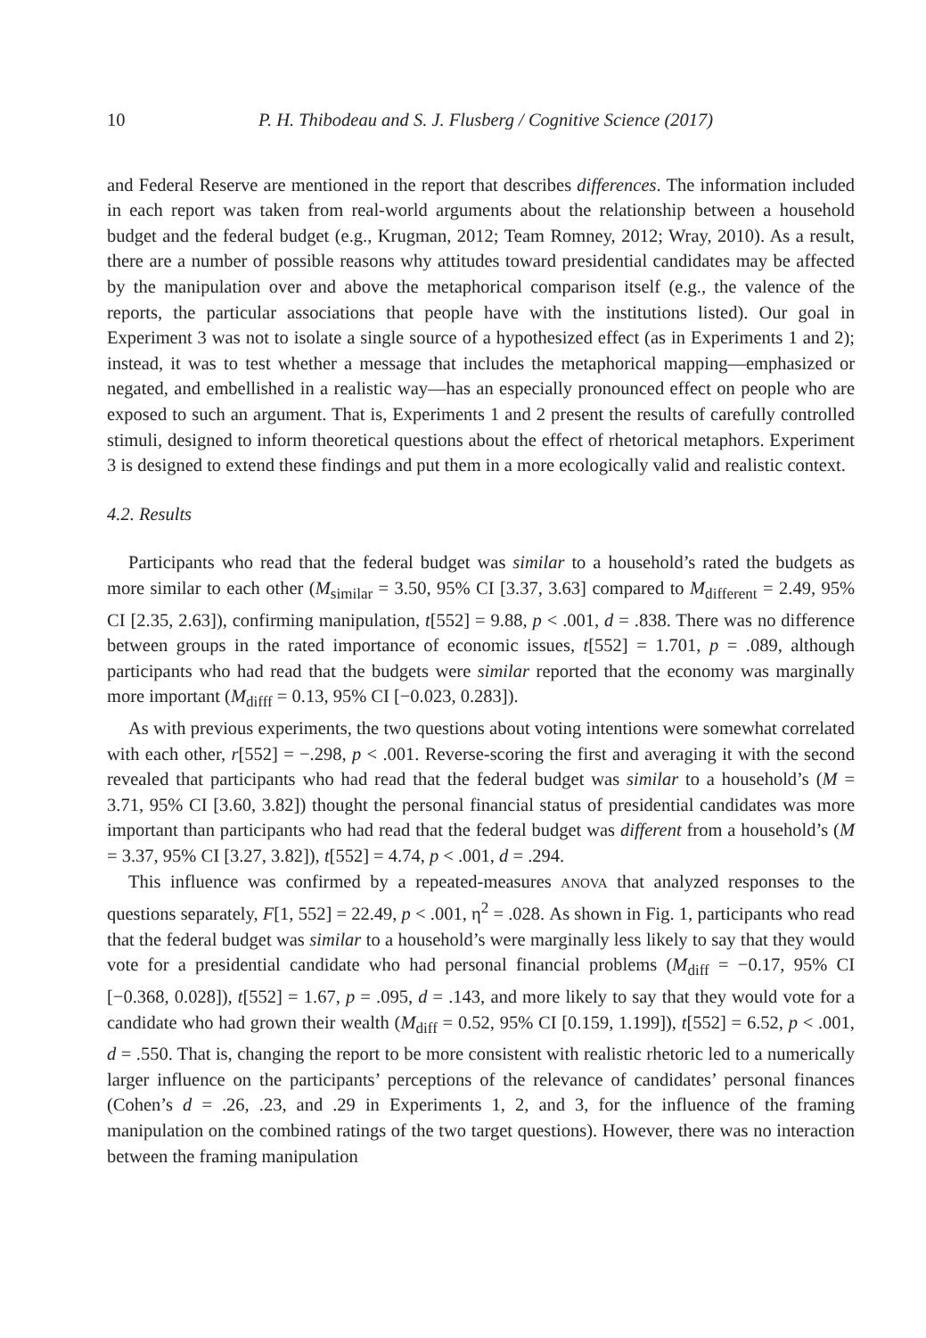10 P. H. Thibodeau and S. J. Flusberg / Cognitive Science (2017)
and Federal Reserve are mentioned in the report that describes differences. The information included in each report was taken from real-world arguments about the relationship between a household budget and the federal budget (e.g., Krugman, 2012; Team Romney, 2012; Wray, 2010). As a result, there are a number of possible reasons why attitudes toward presidential candidates may be affected by the manipulation over and above the metaphorical comparison itself (e.g., the valence of the reports, the particular associations that people have with the institutions listed). Our goal in Experiment 3 was not to isolate a single source of a hypothesized effect (as in Experiments 1 and 2); instead, it was to test whether a message that includes the metaphorical mapping—emphasized or negated, and embellished in a realistic way—has an especially pronounced effect on people who are exposed to such an argument. That is, Experiments 1 and 2 present the results of carefully controlled stimuli, designed to inform theoretical questions about the effect of rhetorical metaphors. Experiment 3 is designed to extend these findings and put them in a more ecologically valid and realistic context.
4.2. Results
Participants who read that the federal budget was similar to a household’s rated the budgets as more similar to each other (M<sub>similar</sub> = 3.50, 95% CI [3.37, 3.63] compared to M<sub>different</sub> = 2.49, 95% CI [2.35, 2.63]), confirming manipulation, t[552] = 9.88, p < .001, d = .838. There was no difference between groups in the rated importance of economic issues, t[552] = 1.701, p = .089, although participants who had read that the budgets were similar reported that the economy was marginally more important (M<sub>difff</sub> = 0.13, 95% CI [−0.023, 0.283]).
As with previous experiments, the two questions about voting intentions were somewhat correlated with each other, r[552] = −.298, p < .001. Reverse-scoring the first and averaging it with the second revealed that participants who had read that the federal budget was similar to a household’s (M = 3.71, 95% CI [3.60, 3.82]) thought the personal financial status of presidential candidates was more important than participants who had read that the federal budget was different from a household’s (M = 3.37, 95% CI [3.27, 3.82]), t[552] = 4.74, p < .001, d = .294.
This influence was confirmed by a repeated-measures ANOVA that analyzed responses to the questions separately, F[1, 552] = 22.49, p < .001, η<sup>2</sup> = .028. As shown in Fig. 1, participants who read that the federal budget was similar to a household’s were marginally less likely to say that they would vote for a presidential candidate who had personal financial problems (M<sub>diff</sub> = −0.17, 95% CI [−0.368, 0.028]), t[552] = 1.67, p = .095, d = .143, and more likely to say that they would vote for a candidate who had grown their wealth (M<sub>diff</sub> = 0.52, 95% CI [0.159, 1.199]), t[552] = 6.52, p < .001, d = .550. That is, changing the report to be more consistent with realistic rhetoric led to a numerically larger influence on the participants’ perceptions of the relevance of candidates’ personal finances (Cohen’s d = .26, .23, and .29 in Experiments 1, 2, and 3, for the influence of the framing manipulation on the combined ratings of the two target questions). However, there was no interaction between the framing manipulation